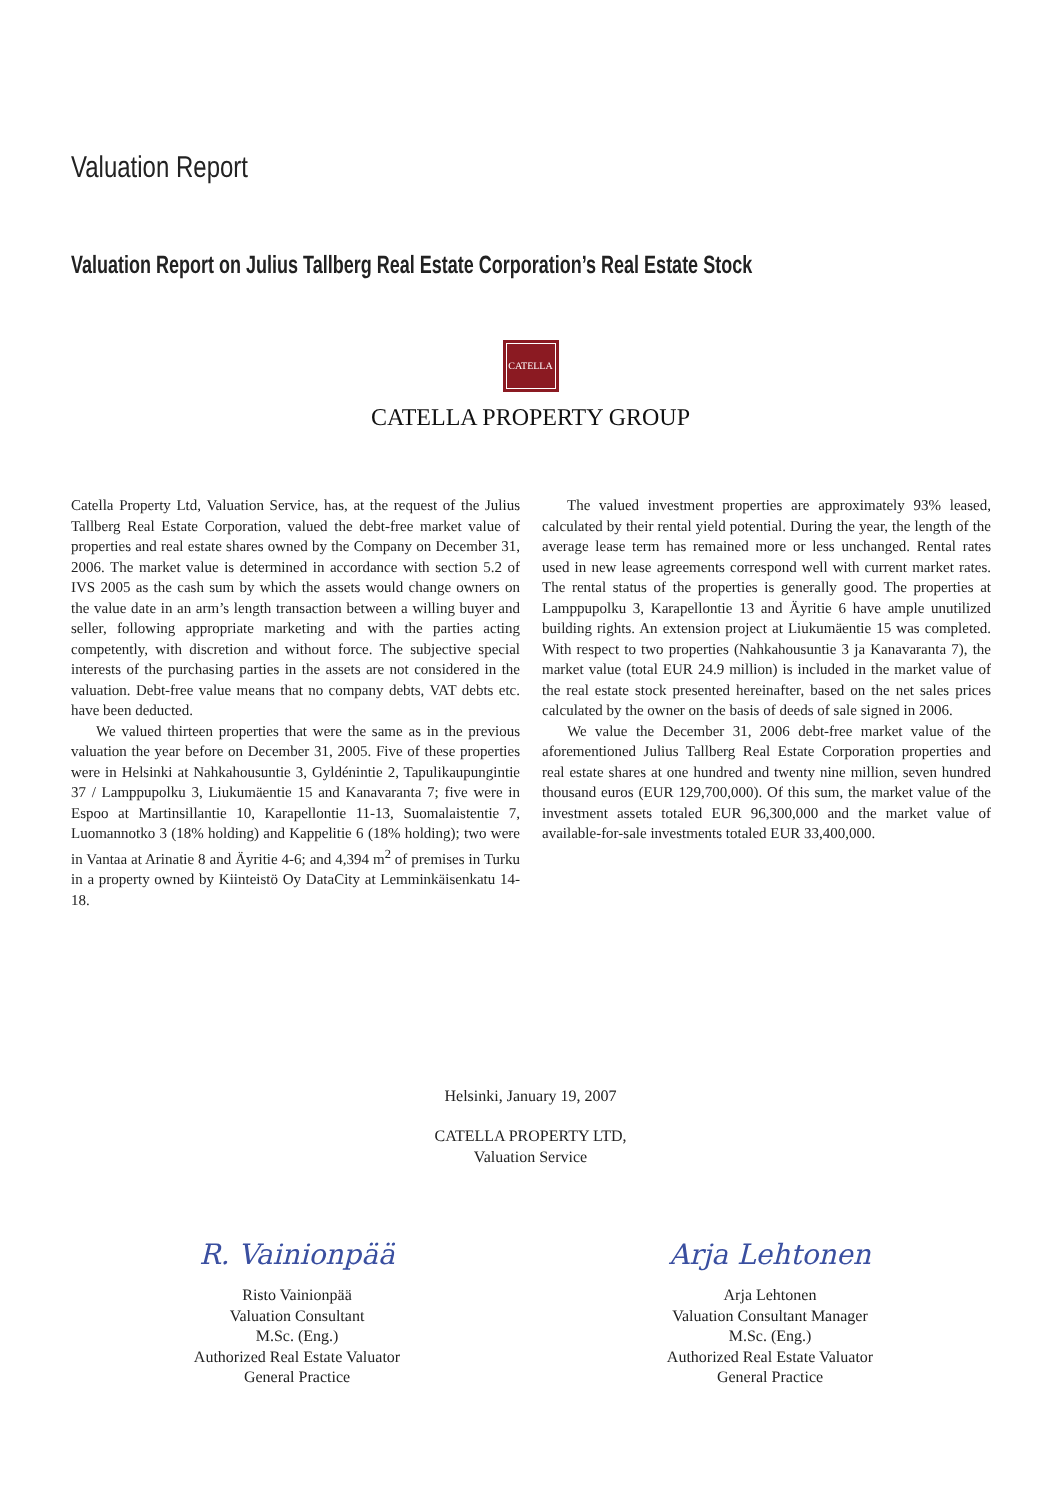Valuation Report
Valuation Report on Julius Tallberg Real Estate Corporation’s Real Estate Stock
CATELLA
CATELLA PROPERTY GROUP
Catella Property Ltd, Valuation Service, has, at the request of the Julius Tallberg Real Estate Corporation, valued the debt-free market value of properties and real estate shares owned by the Company on December 31, 2006. The market value is determined in accordance with section 5.2 of IVS 2005 as the cash sum by which the assets would change owners on the value date in an arm’s length transaction between a willing buyer and seller, following appropriate marketing and with the parties acting competently, with discretion and without force. The subjective special interests of the purchasing parties in the assets are not considered in the valuation. Debt-free value means that no company debts, VAT debts etc. have been deducted.
We valued thirteen properties that were the same as in the previous valuation the year before on December 31, 2005. Five of these properties were in Helsinki at Nahkahousuntie 3, Gyldénintie 2, Tapulikaupungintie 37 / Lamppupolku 3, Liukumäentie 15 and Kanavaranta 7; five were in Espoo at Martinsillantie 10, Karapellontie 11-13, Suomalaistentie 7, Luomannotko 3 (18% holding) and Kappelitie 6 (18% holding); two were in Vantaa at Arinatie 8 and Äyritie 4-6; and 4,394 m<sup>2</sup> of premises in Turku in a property owned by Kiinteistö Oy DataCity at Lemminkäisenkatu 14-18.
The valued investment properties are approximately 93% leased, calculated by their rental yield potential. During the year, the length of the average lease term has remained more or less unchanged. Rental rates used in new lease agreements correspond well with current market rates. The rental status of the properties is generally good. The properties at Lamppupolku 3, Karapellontie 13 and Äyritie 6 have ample unutilized building rights. An extension project at Liukumäentie 15 was completed. With respect to two properties (Nahkahousuntie 3 ja Kanavaranta 7), the market value (total EUR 24.9 million) is included in the market value of the real estate stock presented hereinafter, based on the net sales prices calculated by the owner on the basis of deeds of sale signed in 2006.
We value the December 31, 2006 debt-free market value of the aforementioned Julius Tallberg Real Estate Corporation properties and real estate shares at one hundred and twenty nine million, seven hundred thousand euros (EUR 129,700,000). Of this sum, the market value of the investment assets totaled EUR 96,300,000 and the market value of available-for-sale investments totaled EUR 33,400,000.
Helsinki, January 19, 2007
CATELLA PROPERTY LTD,
Valuation Service
R. Vainionpää
Risto Vainionpää
Valuation Consultant
M.Sc. (Eng.)
Authorized Real Estate Valuator
General Practice
Arja Lehtonen
Arja Lehtonen
Valuation Consultant Manager
M.Sc. (Eng.)
Authorized Real Estate Valuator
General Practice